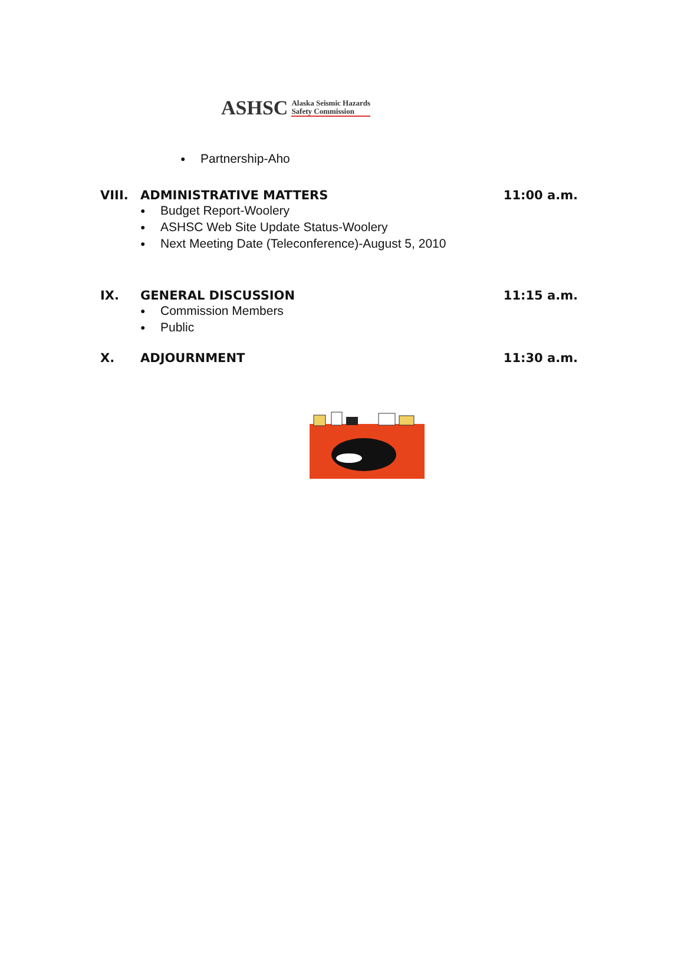ASHSC Alaska Seismic Hazards
Safety Commission
● Partnership-Aho
VIII. ADMINISTRATIVE MATTERS 11:00 a.m.
● Budget Report-Woolery
● ASHSC Web Site Update Status-Woolery
● Next Meeting Date (Teleconference)-August 5, 2010
IX. GENERAL DISCUSSION 11:15 a.m.
● Commission Members
● Public
X. ADJOURNMENT 11:30 a.m.